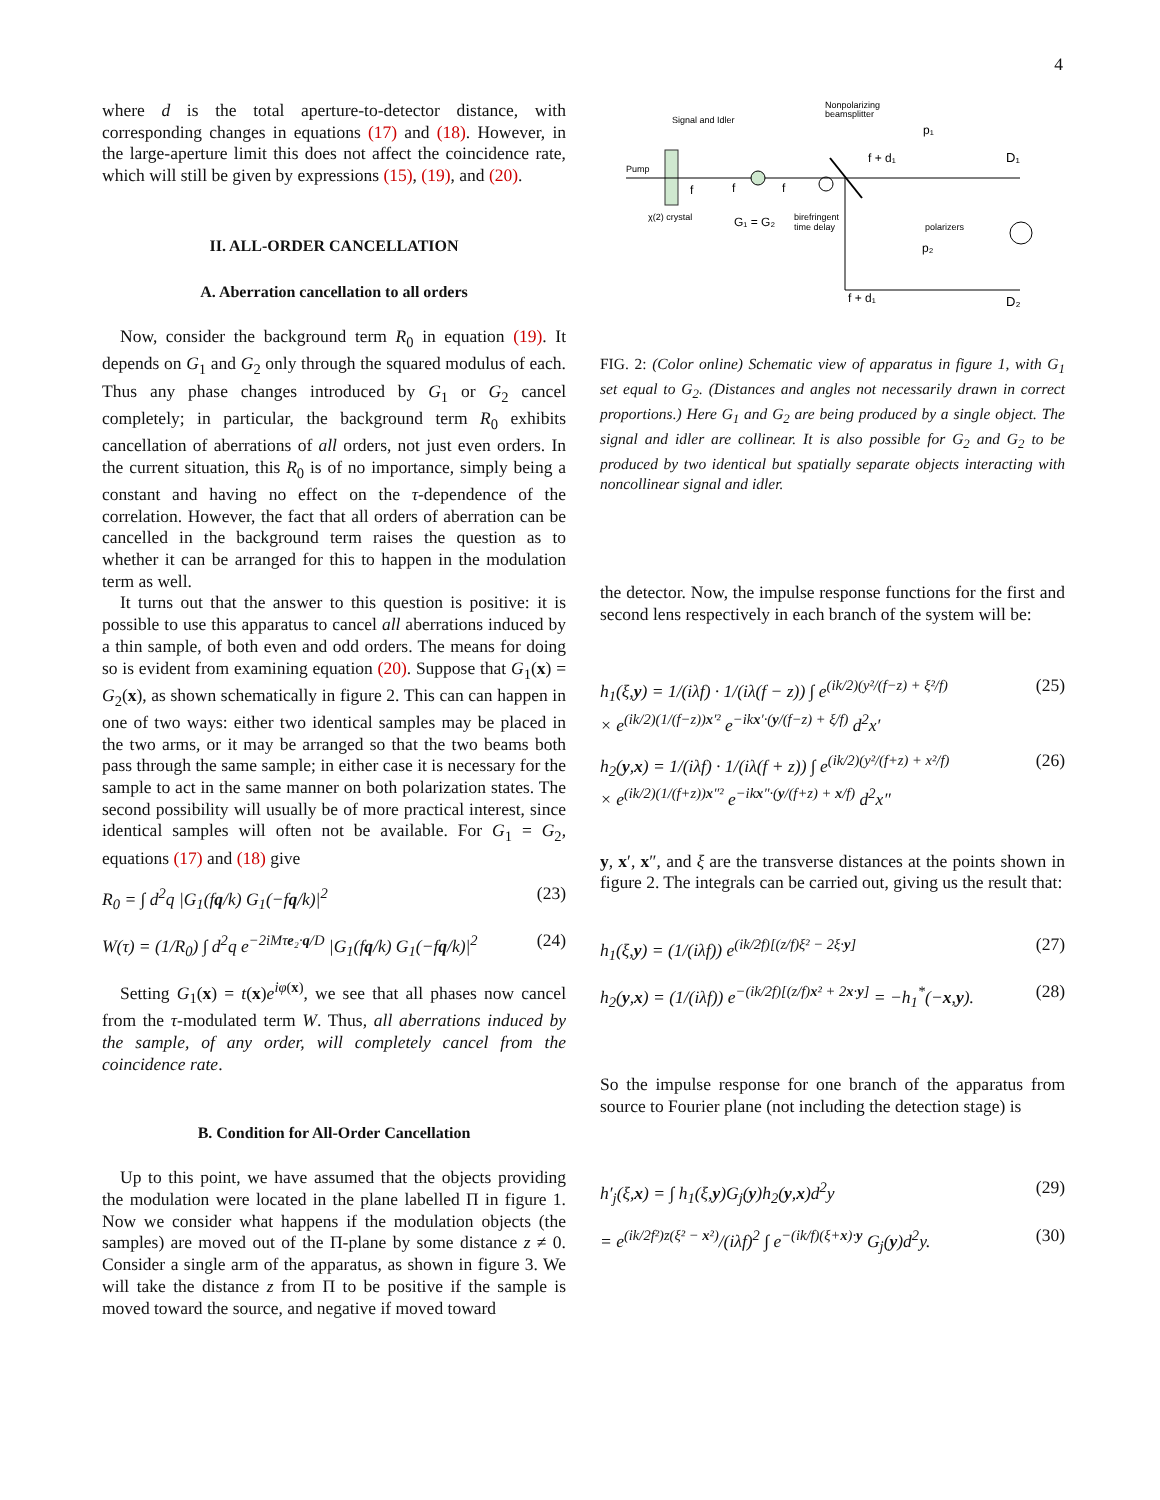4
where d is the total aperture-to-detector distance, with corresponding changes in equations (17) and (18). However, in the large-aperture limit this does not affect the coincidence rate, which will still be given by expressions (15), (19), and (20).
II. ALL-ORDER CANCELLATION
A. Aberration cancellation to all orders
Now, consider the background term R<sub>0</sub> in equation (19). It depends on G<sub>1</sub> and G<sub>2</sub> only through the squared modulus of each. Thus any phase changes introduced by G<sub>1</sub> or G<sub>2</sub> cancel completely; in particular, the background term R<sub>0</sub> exhibits cancellation of aberrations of all orders, not just even orders. In the current situation, this R<sub>0</sub> is of no importance, simply being a constant and having no effect on the τ-dependence of the correlation. However, the fact that all orders of aberration can be cancelled in the background term raises the question as to whether it can be arranged for this to happen in the modulation term as well.
It turns out that the answer to this question is positive: it is possible to use this apparatus to cancel all aberrations induced by a thin sample, of both even and odd orders. The means for doing so is evident from examining equation (20). Suppose that G<sub>1</sub>(x) = G<sub>2</sub>(x), as shown schematically in figure 2. This can can happen in one of two ways: either two identical samples may be placed in the two arms, or it may be arranged so that the two beams both pass through the same sample; in either case it is necessary for the sample to act in the same manner on both polarization states. The second possibility will usually be of more practical interest, since identical samples will often not be available. For G<sub>1</sub> = G<sub>2</sub>, equations (17) and (18) give
R<sub>0</sub> = ∫ d<sup>2</sup>q |G<sub>1</sub>(fq/k) G<sub>1</sub>(−fq/k)|<sup>2</sup> (23)
W(τ) = (1/R<sub>0</sub>) ∫ d<sup>2</sup>q e<sup>−2iMτe₂·q/D</sup> |G<sub>1</sub>(fq/k) G<sub>1</sub>(−fq/k)|<sup>2</sup> (24)
Setting G<sub>1</sub>(x) = t(x)e<sup>iφ(x)</sup>, we see that all phases now cancel from the τ-modulated term W. Thus, all aberrations induced by the sample, of any order, will completely cancel from the coincidence rate.
B. Condition for All-Order Cancellation
Up to this point, we have assumed that the objects providing the modulation were located in the plane labelled Π in figure 1. Now we consider what happens if the modulation objects (the samples) are moved out of the Π-plane by some distance z ≠ 0. Consider a single arm of the apparatus, as shown in figure 3. We will take the distance z from Π to be positive if the sample is moved toward the source, and negative if moved toward
Nonpolarizing
beamsplitter
Signal and Idler
Pump
χ(2) crystal
G₁ = G₂
birefringent
time delay
polarizers
p₁
p₂
f + d₁
f + d₁
D₁
D₂
f
f
f
FIG. 2: (Color online) Schematic view of apparatus in figure 1, with G<sub>1</sub> set equal to G<sub>2</sub>. (Distances and angles not necessarily drawn in correct proportions.) Here G<sub>1</sub> and G<sub>2</sub> are being produced by a single object. The signal and idler are collinear. It is also possible for G<sub>2</sub> and G<sub>2</sub> to be produced by two identical but spatially separate objects interacting with noncollinear signal and idler.
the detector. Now, the impulse response functions for the first and second lens respectively in each branch of the system will be:
h<sub>1</sub>(ξ,y) = 1/(iλf) · 1/(iλ(f − z)) ∫ e<sup>(ik/2)(y²/(f−z) + ξ²/f)</sup>
× e<sup>(ik/2)(1/(f−z))x′²</sup> e<sup>−ikx′·(y/(f−z) + ξ/f)</sup> d<sup>2</sup>x′ (25)
h<sub>2</sub>(y,x) = 1/(iλf) · 1/(iλ(f + z)) ∫ e<sup>(ik/2)(y²/(f+z) + x²/f)</sup>
× e<sup>(ik/2)(1/(f+z))x″²</sup> e<sup>−ikx″·(y/(f+z) + x/f)</sup> d<sup>2</sup>x″ (26)
y, x′, x″, and ξ are the transverse distances at the points shown in figure 2. The integrals can be carried out, giving us the result that:
h<sub>1</sub>(ξ,y) = (1/(iλf)) e<sup>(ik/2f)[(z/f)ξ² − 2ξ·y]</sup> (27)
h<sub>2</sub>(y,x) = (1/(iλf)) e<sup>−(ik/2f)[(z/f)x² + 2x·y]</sup> = −h<sub>1</sub><sup>*</sup>(−x,y). (28)
So the impulse response for one branch of the apparatus from source to Fourier plane (not including the detection stage) is
h′<sub>j</sub>(ξ,x) = ∫ h<sub>1</sub>(ξ,y)G<sub>j</sub>(y)h<sub>2</sub>(y,x)d<sup>2</sup>y (29)
= e<sup>(ik/2f²)z(ξ² − x²)</sup>/(iλf)<sup>2</sup> ∫ e<sup>−(ik/f)(ξ+x)·y</sup> G<sub>j</sub>(y)d<sup>2</sup>y. (30)